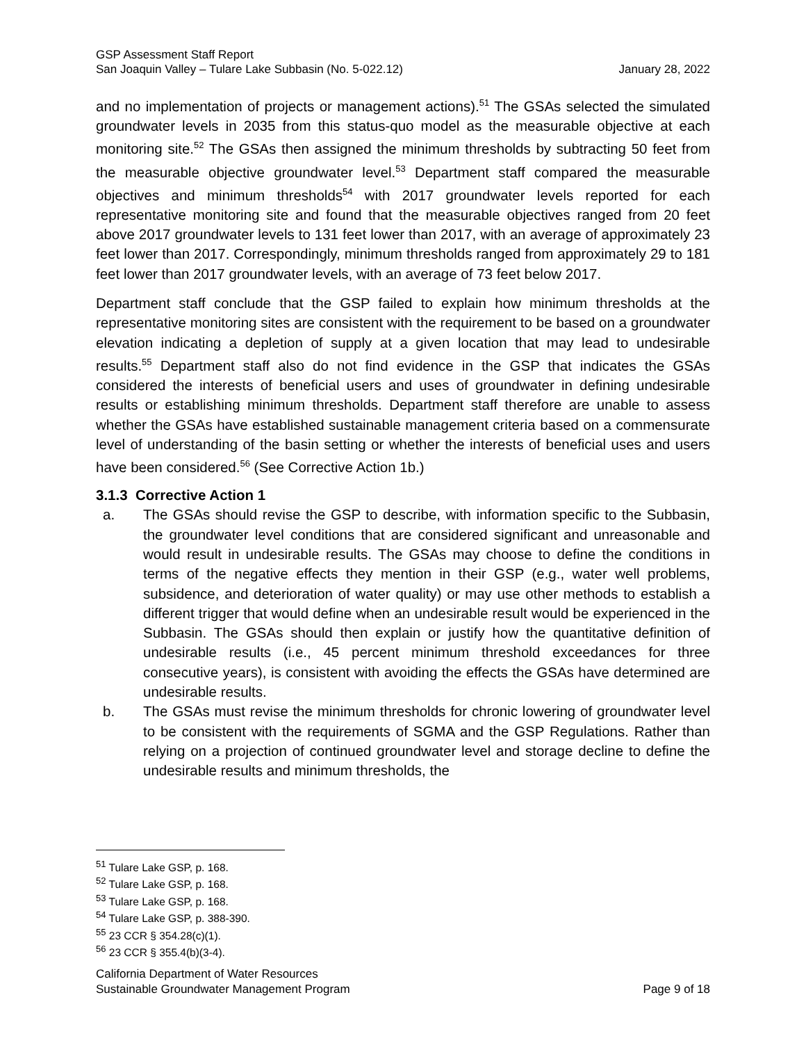GSP Assessment Staff Report
San Joaquin Valley – Tulare Lake Subbasin (No. 5-022.12) January 28, 2022
and no implementation of projects or management actions).<sup>51</sup> The GSAs selected the simulated groundwater levels in 2035 from this status-quo model as the measurable objective at each monitoring site.<sup>52</sup> The GSAs then assigned the minimum thresholds by subtracting 50 feet from the measurable objective groundwater level.<sup>53</sup> Department staff compared the measurable objectives and minimum thresholds<sup>54</sup> with 2017 groundwater levels reported for each representative monitoring site and found that the measurable objectives ranged from 20 feet above 2017 groundwater levels to 131 feet lower than 2017, with an average of approximately 23 feet lower than 2017. Correspondingly, minimum thresholds ranged from approximately 29 to 181 feet lower than 2017 groundwater levels, with an average of 73 feet below 2017.
Department staff conclude that the GSP failed to explain how minimum thresholds at the representative monitoring sites are consistent with the requirement to be based on a groundwater elevation indicating a depletion of supply at a given location that may lead to undesirable results.<sup>55</sup> Department staff also do not find evidence in the GSP that indicates the GSAs considered the interests of beneficial users and uses of groundwater in defining undesirable results or establishing minimum thresholds. Department staff therefore are unable to assess whether the GSAs have established sustainable management criteria based on a commensurate level of understanding of the basin setting or whether the interests of beneficial uses and users have been considered.<sup>56</sup> (See Corrective Action 1b.)
3.1.3 Corrective Action 1
a. The GSAs should revise the GSP to describe, with information specific to the Subbasin, the groundwater level conditions that are considered significant and unreasonable and would result in undesirable results. The GSAs may choose to define the conditions in terms of the negative effects they mention in their GSP (e.g., water well problems, subsidence, and deterioration of water quality) or may use other methods to establish a different trigger that would define when an undesirable result would be experienced in the Subbasin. The GSAs should then explain or justify how the quantitative definition of undesirable results (i.e., 45 percent minimum threshold exceedances for three consecutive years), is consistent with avoiding the effects the GSAs have determined are undesirable results.
b. The GSAs must revise the minimum thresholds for chronic lowering of groundwater level to be consistent with the requirements of SGMA and the GSP Regulations. Rather than relying on a projection of continued groundwater level and storage decline to define the undesirable results and minimum thresholds, the
<sup>51</sup> Tulare Lake GSP, p. 168.
<sup>52</sup> Tulare Lake GSP, p. 168.
<sup>53</sup> Tulare Lake GSP, p. 168.
<sup>54</sup> Tulare Lake GSP, p. 388-390.
<sup>55</sup> 23 CCR § 354.28(c)(1).
<sup>56</sup> 23 CCR § 355.4(b)(3-4).
California Department of Water Resources
Sustainable Groundwater Management Program Page 9 of 18